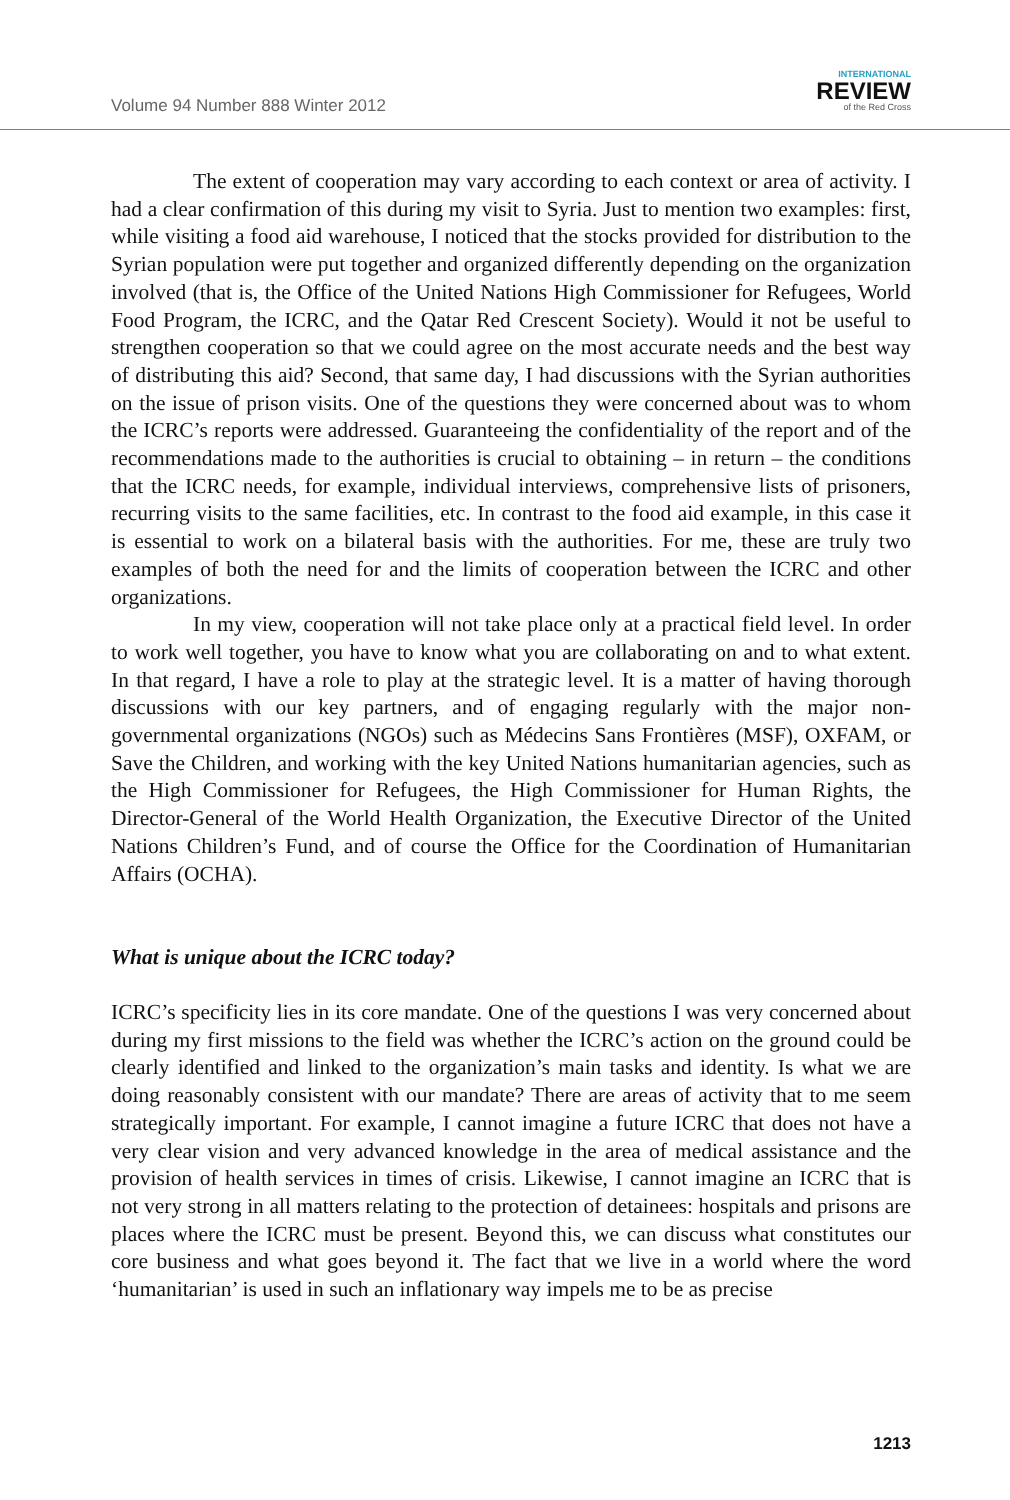Volume 94 Number 888 Winter 2012
INTERNATIONAL
REVIEW
of the Red Cross
The extent of cooperation may vary according to each context or area of activity. I had a clear confirmation of this during my visit to Syria. Just to mention two examples: first, while visiting a food aid warehouse, I noticed that the stocks provided for distribution to the Syrian population were put together and organized differently depending on the organization involved (that is, the Office of the United Nations High Commissioner for Refugees, World Food Program, the ICRC, and the Qatar Red Crescent Society). Would it not be useful to strengthen cooperation so that we could agree on the most accurate needs and the best way of distributing this aid? Second, that same day, I had discussions with the Syrian authorities on the issue of prison visits. One of the questions they were concerned about was to whom the ICRC’s reports were addressed. Guaranteeing the confidentiality of the report and of the recommendations made to the authorities is crucial to obtaining – in return – the conditions that the ICRC needs, for example, individual interviews, comprehensive lists of prisoners, recurring visits to the same facilities, etc. In contrast to the food aid example, in this case it is essential to work on a bilateral basis with the authorities. For me, these are truly two examples of both the need for and the limits of cooperation between the ICRC and other organizations.
In my view, cooperation will not take place only at a practical field level. In order to work well together, you have to know what you are collaborating on and to what extent. In that regard, I have a role to play at the strategic level. It is a matter of having thorough discussions with our key partners, and of engaging regularly with the major non-governmental organizations (NGOs) such as Médecins Sans Frontières (MSF), OXFAM, or Save the Children, and working with the key United Nations humanitarian agencies, such as the High Commissioner for Refugees, the High Commissioner for Human Rights, the Director-General of the World Health Organization, the Executive Director of the United Nations Children’s Fund, and of course the Office for the Coordination of Humanitarian Affairs (OCHA).
What is unique about the ICRC today?
ICRC’s specificity lies in its core mandate. One of the questions I was very concerned about during my first missions to the field was whether the ICRC’s action on the ground could be clearly identified and linked to the organization’s main tasks and identity. Is what we are doing reasonably consistent with our mandate? There are areas of activity that to me seem strategically important. For example, I cannot imagine a future ICRC that does not have a very clear vision and very advanced knowledge in the area of medical assistance and the provision of health services in times of crisis. Likewise, I cannot imagine an ICRC that is not very strong in all matters relating to the protection of detainees: hospitals and prisons are places where the ICRC must be present. Beyond this, we can discuss what constitutes our core business and what goes beyond it. The fact that we live in a world where the word ‘humanitarian’ is used in such an inflationary way impels me to be as precise
1213